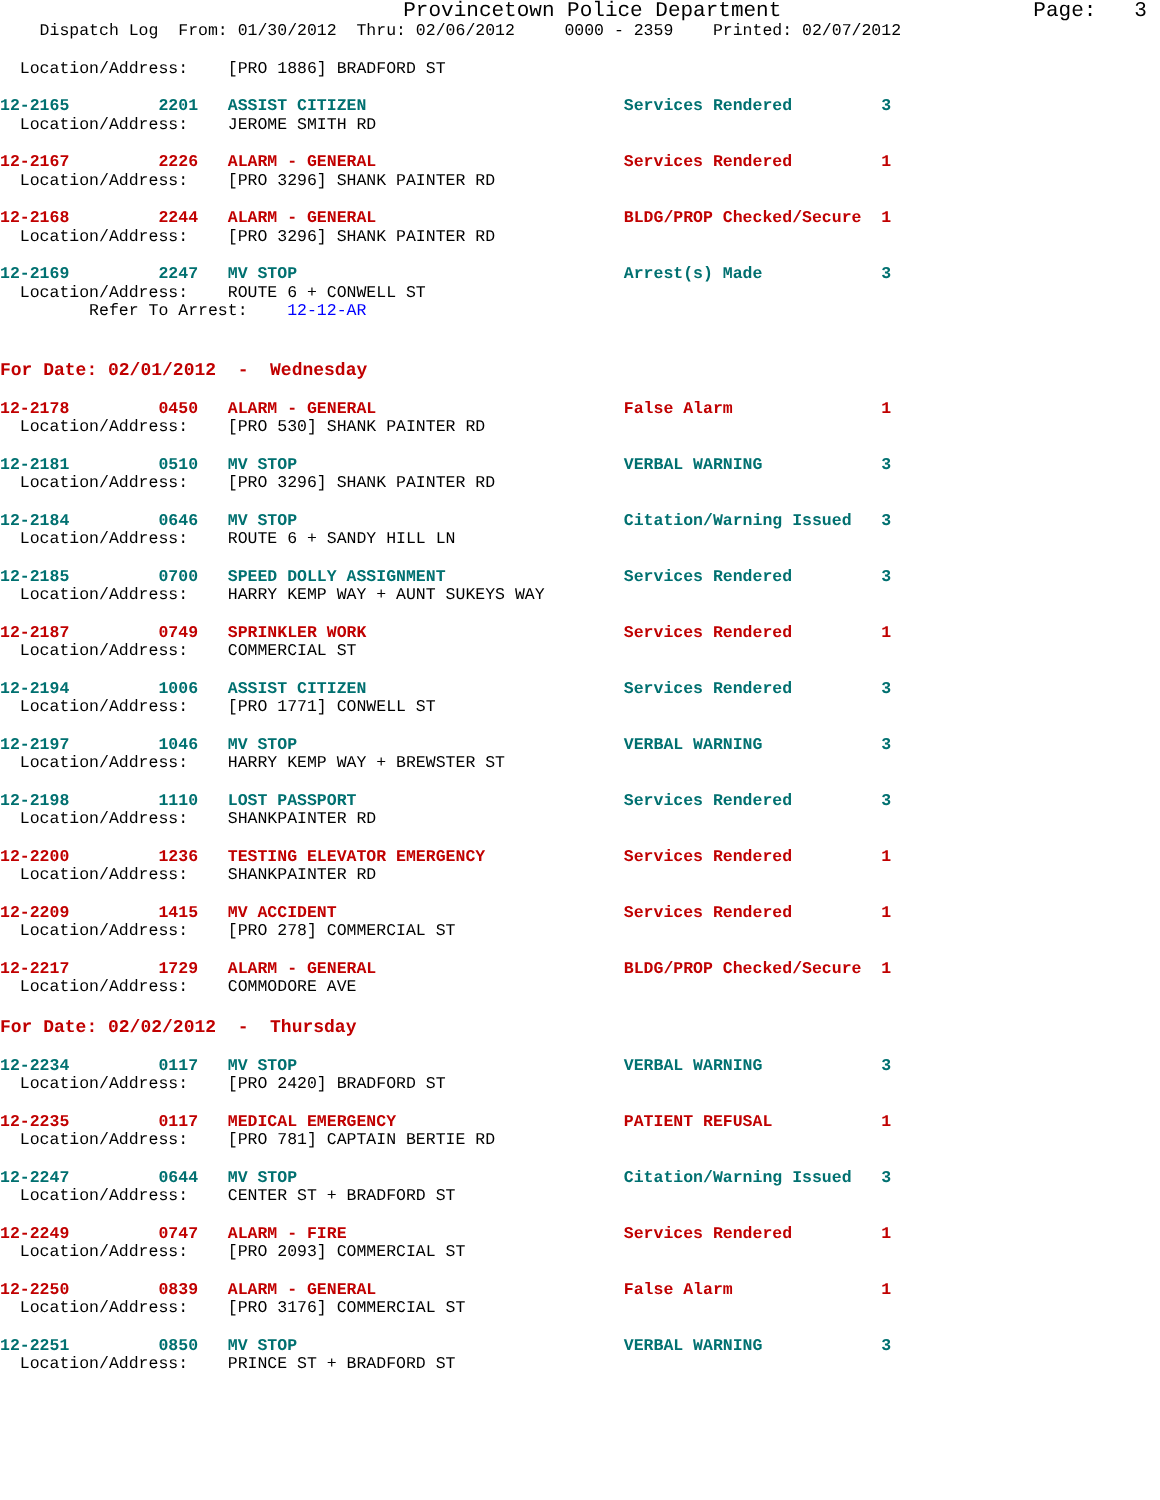Provincetown Police Department                    Page:   3
    Dispatch Log  From: 01/30/2012  Thru: 02/06/2012     0000 - 2359    Printed: 02/07/2012
  Location/Address:    [PRO 1886] BRADFORD ST
12-2165         2201   ASSIST CITIZEN                          Services Rendered         3
  Location/Address:    JEROME SMITH RD
12-2167         2226   ALARM - GENERAL                         Services Rendered         1
  Location/Address:    [PRO 3296] SHANK PAINTER RD
12-2168         2244   ALARM - GENERAL                         BLDG/PROP Checked/Secure  1
  Location/Address:    [PRO 3296] SHANK PAINTER RD
12-2169         2247   MV STOP                                 Arrest(s) Made            3
  Location/Address:    ROUTE 6 + CONWELL ST
         Refer To Arrest:    12-12-AR
For Date: 02/01/2012  -  Wednesday
12-2178         0450   ALARM - GENERAL                         False Alarm               1
  Location/Address:    [PRO 530] SHANK PAINTER RD
12-2181         0510   MV STOP                                 VERBAL WARNING            3
  Location/Address:    [PRO 3296] SHANK PAINTER RD
12-2184         0646   MV STOP                                 Citation/Warning Issued   3
  Location/Address:    ROUTE 6 + SANDY HILL LN
12-2185         0700   SPEED DOLLY ASSIGNMENT                  Services Rendered         3
  Location/Address:    HARRY KEMP WAY + AUNT SUKEYS WAY
12-2187         0749   SPRINKLER WORK                          Services Rendered         1
  Location/Address:    COMMERCIAL ST
12-2194         1006   ASSIST CITIZEN                          Services Rendered         3
  Location/Address:    [PRO 1771] CONWELL ST
12-2197         1046   MV STOP                                 VERBAL WARNING            3
  Location/Address:    HARRY KEMP WAY + BREWSTER ST
12-2198         1110   LOST PASSPORT                           Services Rendered         3
  Location/Address:    SHANKPAINTER RD
12-2200         1236   TESTING ELEVATOR EMERGENCY              Services Rendered         1
  Location/Address:    SHANKPAINTER RD
12-2209         1415   MV ACCIDENT                             Services Rendered         1
  Location/Address:    [PRO 278] COMMERCIAL ST
12-2217         1729   ALARM - GENERAL                         BLDG/PROP Checked/Secure  1
  Location/Address:    COMMODORE AVE
For Date: 02/02/2012  -  Thursday
12-2234         0117   MV STOP                                 VERBAL WARNING            3
  Location/Address:    [PRO 2420] BRADFORD ST
12-2235         0117   MEDICAL EMERGENCY                       PATIENT REFUSAL           1
  Location/Address:    [PRO 781] CAPTAIN BERTIE RD
12-2247         0644   MV STOP                                 Citation/Warning Issued   3
  Location/Address:    CENTER ST + BRADFORD ST
12-2249         0747   ALARM - FIRE                            Services Rendered         1
  Location/Address:    [PRO 2093] COMMERCIAL ST
12-2250         0839   ALARM - GENERAL                         False Alarm               1
  Location/Address:    [PRO 3176] COMMERCIAL ST
12-2251         0850   MV STOP                                 VERBAL WARNING            3
  Location/Address:    PRINCE ST + BRADFORD ST